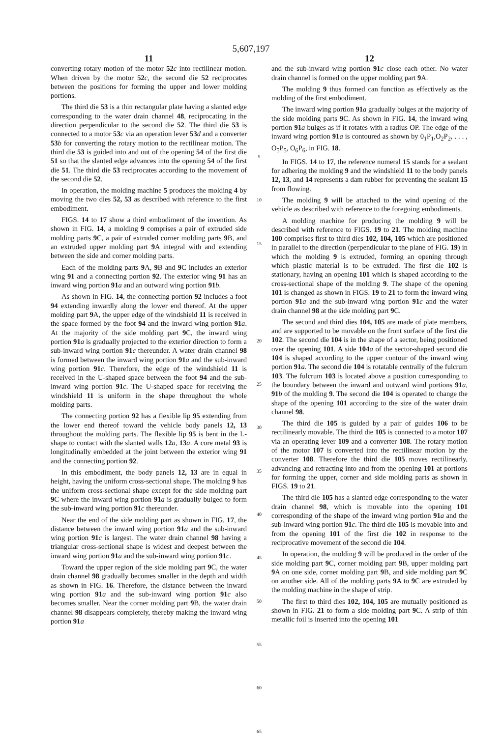5,607,197
11
converting rotary motion of the motor 52 c into rectilinear motion. When driven by the motor 52 c, the second die 52 reciprocates between the positions for forming the upper and lower molding portions.
The third die 53 is a thin rectangular plate having a slanted edge corresponding to the water drain channel 48, reciprocating in the direction perpendicular to the second die 52. The third die 53 is connected to a motor 53 c via an operation lever 53 d and a converter 53 b for converting the rotary motion to the rectilinear motion. The third die 53 is guided into and out of the opening 54 of the first die 51 so that the slanted edge advances into the opening 54 of the first die 51. The third die 53 reciprocates according to the movement of the second die 52.
In operation, the molding machine 5 produces the molding 4 by moving the two dies 52, 53 as described with reference to the first embodiment.
FIGS. 14 to 17 show a third embodiment of the invention. As shown in FIG. 14, a molding 9 comprises a pair of extruded side molding parts 9 C, a pair of extruded corner molding parts 9 B, and an extruded upper molding part 9 A integral with and extending between the side and corner molding parts.
Each of the molding parts 9 A, 9 B and 9 C includes an exterior wing 91 and a connecting portion 92. The exterior wing 91 has an inward wing portion 91 a and an outward wing portion 91 b.
As shown in FIG. 14, the connecting portion 92 includes a foot 94 extending inwardly along the lower end thereof. At the upper molding part 9 A, the upper edge of the windshield 11 is received in the space formed by the foot 94 and the inward wing portion 91 a. At the majority of the side molding part 9 C, the inward wing portion 91 a is gradually projected to the exterior direction to form a sub-inward wing portion 91 c thereunder. A water drain channel 98 is formed between the inward wing portion 91 a and the sub-inward wing portion 91 c. Therefore, the edge of the windshield 11 is received in the U-shaped space between the foot 94 and the sub-inward wing portion 91 c. The U-shaped space for receiving the windshield 11 is uniform in the shape throughout the whole molding parts.
The connecting portion 92 has a flexible lip 95 extending from the lower end thereof toward the vehicle body panels 12, 13 throughout the molding parts. The flexible lip 95 is bent in the L-shape to contact with the slanted walls 12 a, 13 a. A core metal 93 is longitudinally embedded at the joint between the exterior wing 91 and the connecting portion 92.
In this embodiment, the body panels 12, 13 are in equal in height, having the uniform cross-sectional shape. The molding 9 has the uniform cross-sectional shape except for the side molding part 9 C where the inward wing portion 91 a is gradually bulged to form the sub-inward wing portion 91 c thereunder.
Near the end of the side molding part as shown in FIG. 17, the distance between the inward wing portion 91 a and the sub-inward wing portion 91 c is largest. The water drain channel 98 having a triangular cross-sectional shape is widest and deepest between the inward wing portion 91 a and the sub-inward wing portion 91 c.
Toward the upper region of the side molding part 9 C, the water drain channel 98 gradually becomes smaller in the depth and width as shown in FIG. 16. Therefore, the distance between the inward wing portion 91 a and the sub-inward wing portion 91 c also becomes smaller. Near the corner molding part 9 B, the water drain channel 98 disappears completely, thereby making the inward wing portion 91 a
5
10
15
20
25
30
35
40
45
50
55
60
65
12
and the sub-inward wing portion 91 c close each other. No water drain channel is formed on the upper molding part 9 A.
The molding 9 thus formed can function as effectively as the molding of the first embodiment.
The inward wing portion 91 a gradually bulges at the majority of the side molding parts 9 C. As shown in FIG. 14, the inward wing portion 91 a bulges as if it rotates with a radius OP. The edge of the inward wing portion 91 a is contoured as shown by 0<sub>1</sub>P<sub>1</sub>,O<sub>2</sub>P<sub>2</sub>, . . . , O<sub>5</sub>P<sub>5</sub>, O<sub>6</sub>P<sub>6</sub>, in FIG. 18.
In FIGS. 14 to 17, the reference numeral 15 stands for a sealant for adhering the molding 9 and the windshield 11 to the body panels 12, 13, and 14 represents a dam rubber for preventing the sealant 15 from flowing.
The molding 9 will be attached to the wind opening of the vehicle as described with reference to the foregoing embodiments.
A molding machine for producing the molding 9 will be described with reference to FIGS. 19 to 21. The molding machine 100 comprises first to third dies 102, 104, 105 which are positioned in parallel to the direction (perpendicular to the plane of FIG. 19) in which the molding 9 is extruded, forming an opening through which plastic material is to be extruded. The first die 102 is stationary, having an opening 101 which is shaped according to the cross-sectional shape of the molding 9. The shape of the opening 101 is changed as shown in FIGS. 19 to 21 to form the inward wing portion 91 a and the sub-inward wing portion 91 c and the water drain channel 98 at the side molding part 9 C.
The second and third dies 104, 105 are made of plate members, and are supported to be movable on the front surface of the first die 102. The second die 104 is in the shape of a sector, being positioned over the opening 101. A side 104 a of the sector-shaped second die 104 is shaped according to the upper contour of the inward wing portion 91 a. The second die 104 is rotatable centrally of the fulcrum 103. The fulcrum 103 is located above a position corresponding to the boundary between the inward and outward wind portions 91 a, 91 b of the molding 9. The second die 104 is operated to change the shape of the opening 101 according to the size of the water drain channel 98.
The third die 105 is guided by a pair of guides 106 to be rectilinearly movable. The third die 105 is connected to a motor 107 via an operating lever 109 and a converter 108. The rotary motion of the motor 107 is converted into the rectilinear motion by the converter 108. Therefore the third die 105 moves rectilinearly, advancing and retracting into and from the opening 101 at portions for forming the upper, corner and side molding parts as shown in FIGS. 19 to 21.
The third die 105 has a slanted edge corresponding to the water drain channel 98, which is movable into the opening 101 corresponding of the shape of the inward wing portion 91 a and the sub-inward wing portion 91 c. The third die 105 is movable into and from the opening 101 of the first die 102 in response to the reciprocative movement of the second die 104.
In operation, the molding 9 will be produced in the order of the side molding part 9 C, corner molding part 9 B, upper molding part 9 A on one side, corner molding part 9 B, and side molding part 9 C on another side. All of the molding parts 9 A to 9 C are extruded by the molding machine in the shape of strip.
The first to third dies 102, 104, 105 are mutually positioned as shown in FIG. 21 to form a side molding part 9 C. A strip of thin metallic foil is inserted into the opening 101